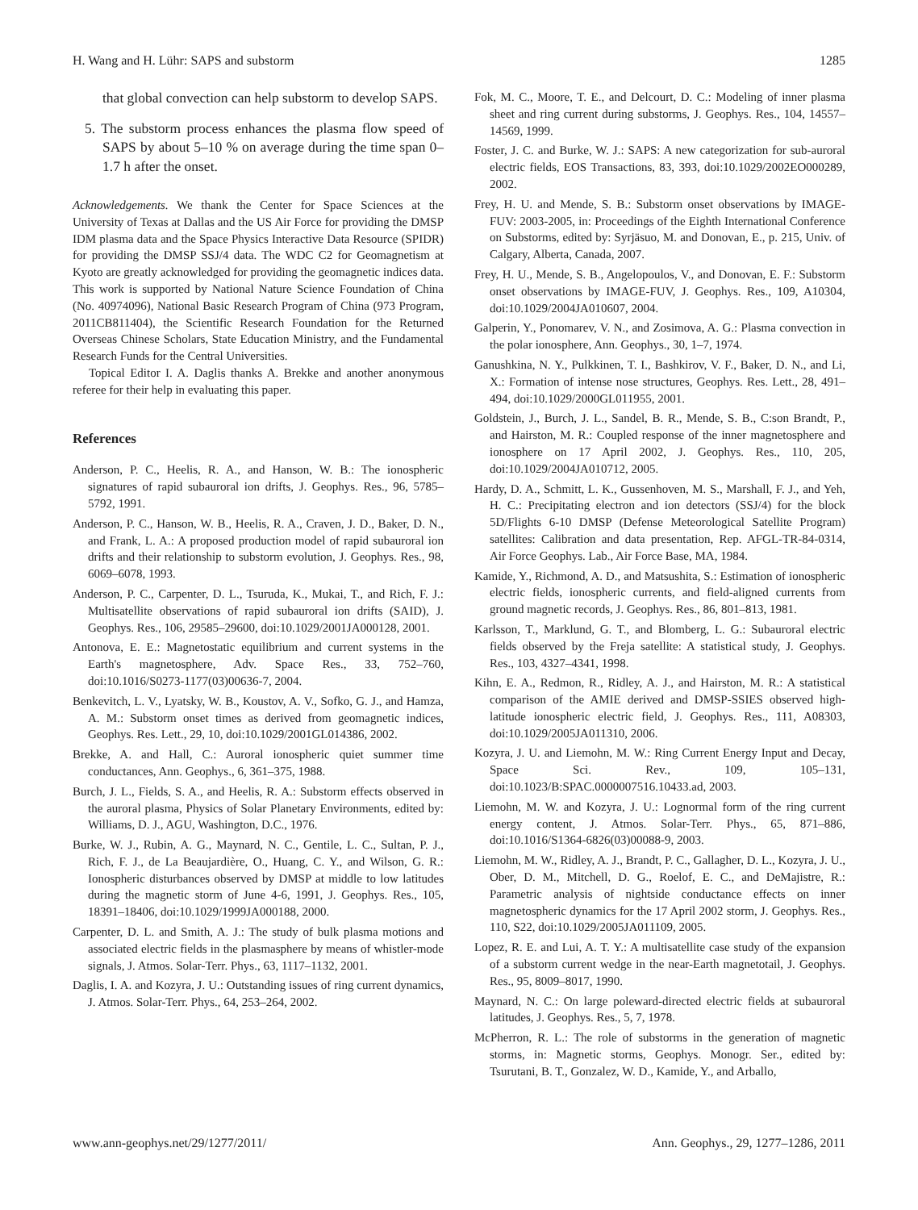H. Wang and H. Lühr: SAPS and substorm 1285
that global convection can help substorm to develop SAPS.
5. The substorm process enhances the plasma flow speed of SAPS by about 5–10 % on average during the time span 0–1.7 h after the onset.
Acknowledgements. We thank the Center for Space Sciences at the University of Texas at Dallas and the US Air Force for providing the DMSP IDM plasma data and the Space Physics Interactive Data Resource (SPIDR) for providing the DMSP SSJ/4 data. The WDC C2 for Geomagnetism at Kyoto are greatly acknowledged for providing the geomagnetic indices data. This work is supported by National Nature Science Foundation of China (No. 40974096), National Basic Research Program of China (973 Program, 2011CB811404), the Scientific Research Foundation for the Returned Overseas Chinese Scholars, State Education Ministry, and the Fundamental Research Funds for the Central Universities.
Topical Editor I. A. Daglis thanks A. Brekke and another anonymous referee for their help in evaluating this paper.
References
Anderson, P. C., Heelis, R. A., and Hanson, W. B.: The ionospheric signatures of rapid subauroral ion drifts, J. Geophys. Res., 96, 5785–5792, 1991.
Anderson, P. C., Hanson, W. B., Heelis, R. A., Craven, J. D., Baker, D. N., and Frank, L. A.: A proposed production model of rapid subauroral ion drifts and their relationship to substorm evolution, J. Geophys. Res., 98, 6069–6078, 1993.
Anderson, P. C., Carpenter, D. L., Tsuruda, K., Mukai, T., and Rich, F. J.: Multisatellite observations of rapid subauroral ion drifts (SAID), J. Geophys. Res., 106, 29585–29600, doi:10.1029/2001JA000128, 2001.
Antonova, E. E.: Magnetostatic equilibrium and current systems in the Earth's magnetosphere, Adv. Space Res., 33, 752–760, doi:10.1016/S0273-1177(03)00636-7, 2004.
Benkevitch, L. V., Lyatsky, W. B., Koustov, A. V., Sofko, G. J., and Hamza, A. M.: Substorm onset times as derived from geomagnetic indices, Geophys. Res. Lett., 29, 10, doi:10.1029/2001GL014386, 2002.
Brekke, A. and Hall, C.: Auroral ionospheric quiet summer time conductances, Ann. Geophys., 6, 361–375, 1988.
Burch, J. L., Fields, S. A., and Heelis, R. A.: Substorm effects observed in the auroral plasma, Physics of Solar Planetary Environments, edited by: Williams, D. J., AGU, Washington, D.C., 1976.
Burke, W. J., Rubin, A. G., Maynard, N. C., Gentile, L. C., Sultan, P. J., Rich, F. J., de La Beaujardière, O., Huang, C. Y., and Wilson, G. R.: Ionospheric disturbances observed by DMSP at middle to low latitudes during the magnetic storm of June 4-6, 1991, J. Geophys. Res., 105, 18391–18406, doi:10.1029/1999JA000188, 2000.
Carpenter, D. L. and Smith, A. J.: The study of bulk plasma motions and associated electric fields in the plasmasphere by means of whistler-mode signals, J. Atmos. Solar-Terr. Phys., 63, 1117–1132, 2001.
Daglis, I. A. and Kozyra, J. U.: Outstanding issues of ring current dynamics, J. Atmos. Solar-Terr. Phys., 64, 253–264, 2002.
Fok, M. C., Moore, T. E., and Delcourt, D. C.: Modeling of inner plasma sheet and ring current during substorms, J. Geophys. Res., 104, 14557–14569, 1999.
Foster, J. C. and Burke, W. J.: SAPS: A new categorization for sub-auroral electric fields, EOS Transactions, 83, 393, doi:10.1029/2002EO000289, 2002.
Frey, H. U. and Mende, S. B.: Substorm onset observations by IMAGE-FUV: 2003-2005, in: Proceedings of the Eighth International Conference on Substorms, edited by: Syrjäsuo, M. and Donovan, E., p. 215, Univ. of Calgary, Alberta, Canada, 2007.
Frey, H. U., Mende, S. B., Angelopoulos, V., and Donovan, E. F.: Substorm onset observations by IMAGE-FUV, J. Geophys. Res., 109, A10304, doi:10.1029/2004JA010607, 2004.
Galperin, Y., Ponomarev, V. N., and Zosimova, A. G.: Plasma convection in the polar ionosphere, Ann. Geophys., 30, 1–7, 1974.
Ganushkina, N. Y., Pulkkinen, T. I., Bashkirov, V. F., Baker, D. N., and Li, X.: Formation of intense nose structures, Geophys. Res. Lett., 28, 491–494, doi:10.1029/2000GL011955, 2001.
Goldstein, J., Burch, J. L., Sandel, B. R., Mende, S. B., C:son Brandt, P., and Hairston, M. R.: Coupled response of the inner magnetosphere and ionosphere on 17 April 2002, J. Geophys. Res., 110, 205, doi:10.1029/2004JA010712, 2005.
Hardy, D. A., Schmitt, L. K., Gussenhoven, M. S., Marshall, F. J., and Yeh, H. C.: Precipitating electron and ion detectors (SSJ/4) for the block 5D/Flights 6-10 DMSP (Defense Meteorological Satellite Program) satellites: Calibration and data presentation, Rep. AFGL-TR-84-0314, Air Force Geophys. Lab., Air Force Base, MA, 1984.
Kamide, Y., Richmond, A. D., and Matsushita, S.: Estimation of ionospheric electric fields, ionospheric currents, and field-aligned currents from ground magnetic records, J. Geophys. Res., 86, 801–813, 1981.
Karlsson, T., Marklund, G. T., and Blomberg, L. G.: Subauroral electric fields observed by the Freja satellite: A statistical study, J. Geophys. Res., 103, 4327–4341, 1998.
Kihn, E. A., Redmon, R., Ridley, A. J., and Hairston, M. R.: A statistical comparison of the AMIE derived and DMSP-SSIES observed high-latitude ionospheric electric field, J. Geophys. Res., 111, A08303, doi:10.1029/2005JA011310, 2006.
Kozyra, J. U. and Liemohn, M. W.: Ring Current Energy Input and Decay, Space Sci. Rev., 109, 105–131, doi:10.1023/B:SPAC.0000007516.10433.ad, 2003.
Liemohn, M. W. and Kozyra, J. U.: Lognormal form of the ring current energy content, J. Atmos. Solar-Terr. Phys., 65, 871–886, doi:10.1016/S1364-6826(03)00088-9, 2003.
Liemohn, M. W., Ridley, A. J., Brandt, P. C., Gallagher, D. L., Kozyra, J. U., Ober, D. M., Mitchell, D. G., Roelof, E. C., and DeMajistre, R.: Parametric analysis of nightside conductance effects on inner magnetospheric dynamics for the 17 April 2002 storm, J. Geophys. Res., 110, S22, doi:10.1029/2005JA011109, 2005.
Lopez, R. E. and Lui, A. T. Y.: A multisatellite case study of the expansion of a substorm current wedge in the near-Earth magnetotail, J. Geophys. Res., 95, 8009–8017, 1990.
Maynard, N. C.: On large poleward-directed electric fields at subauroral latitudes, J. Geophys. Res., 5, 7, 1978.
McPherron, R. L.: The role of substorms in the generation of magnetic storms, in: Magnetic storms, Geophys. Monogr. Ser., edited by: Tsurutani, B. T., Gonzalez, W. D., Kamide, Y., and Arballo,
www.ann-geophys.net/29/1277/2011/ Ann. Geophys., 29, 1277–1286, 2011